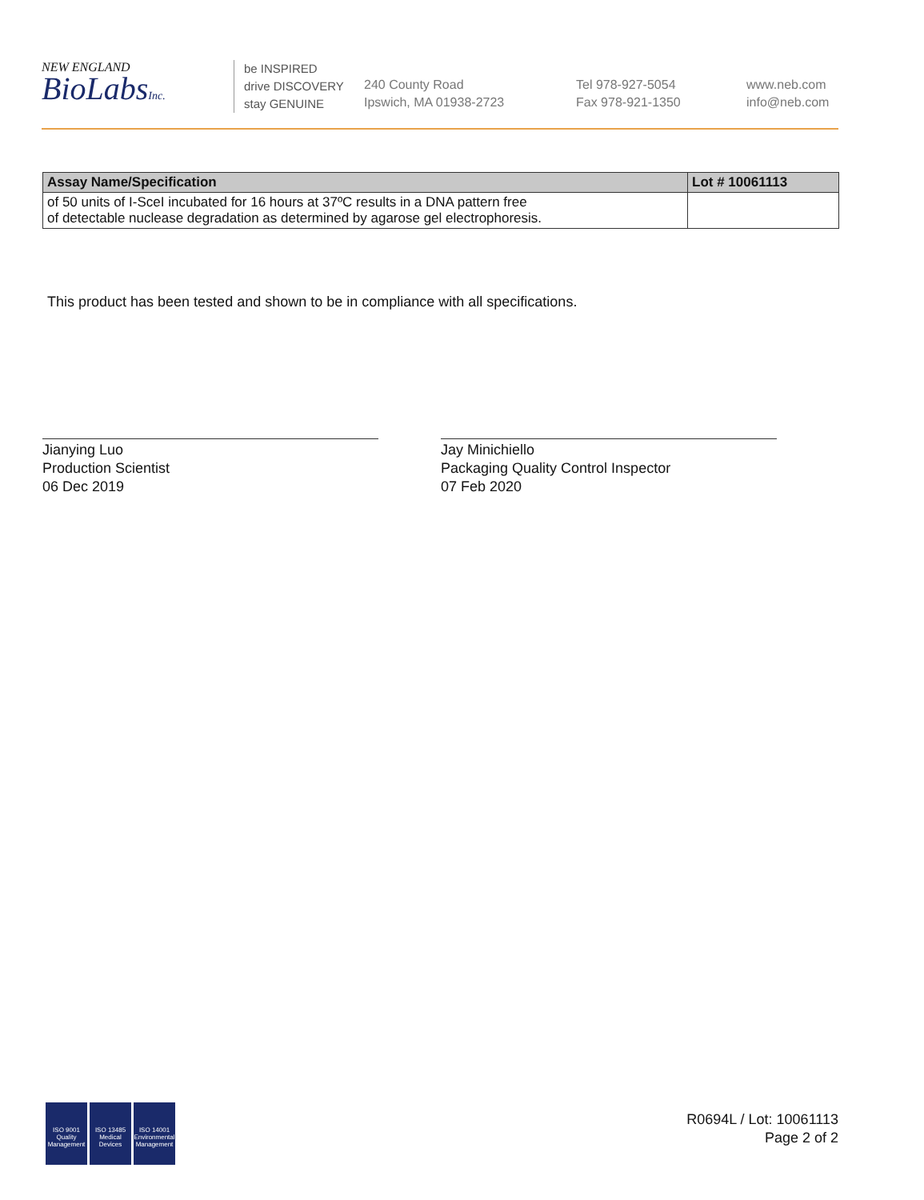NEW ENGLAND
BioLabsInc.
be INSPIRED
drive DISCOVERY
stay GENUINE
240 County Road
Ipswich, MA 01938-2723
Tel 978-927-5054
Fax 978-921-1350
www.neb.com
info@neb.com
| Assay Name/Specification | Lot # 10061113 |
| --- | --- |
| of 50 units of I-SceI incubated for 16 hours at 37ºC results in a DNA pattern free of detectable nuclease degradation as determined by agarose gel electrophoresis. | |
This product has been tested and shown to be in compliance with all specifications.
Jianying Luo
Production Scientist
06 Dec 2019
Jay Minichiello
Packaging Quality Control Inspector
07 Feb 2020
ISO 9001
Quality Management
ISO 13485
Medical Devices
ISO 14001
Environmental Management
R0694L / Lot: 10061113
Page 2 of 2